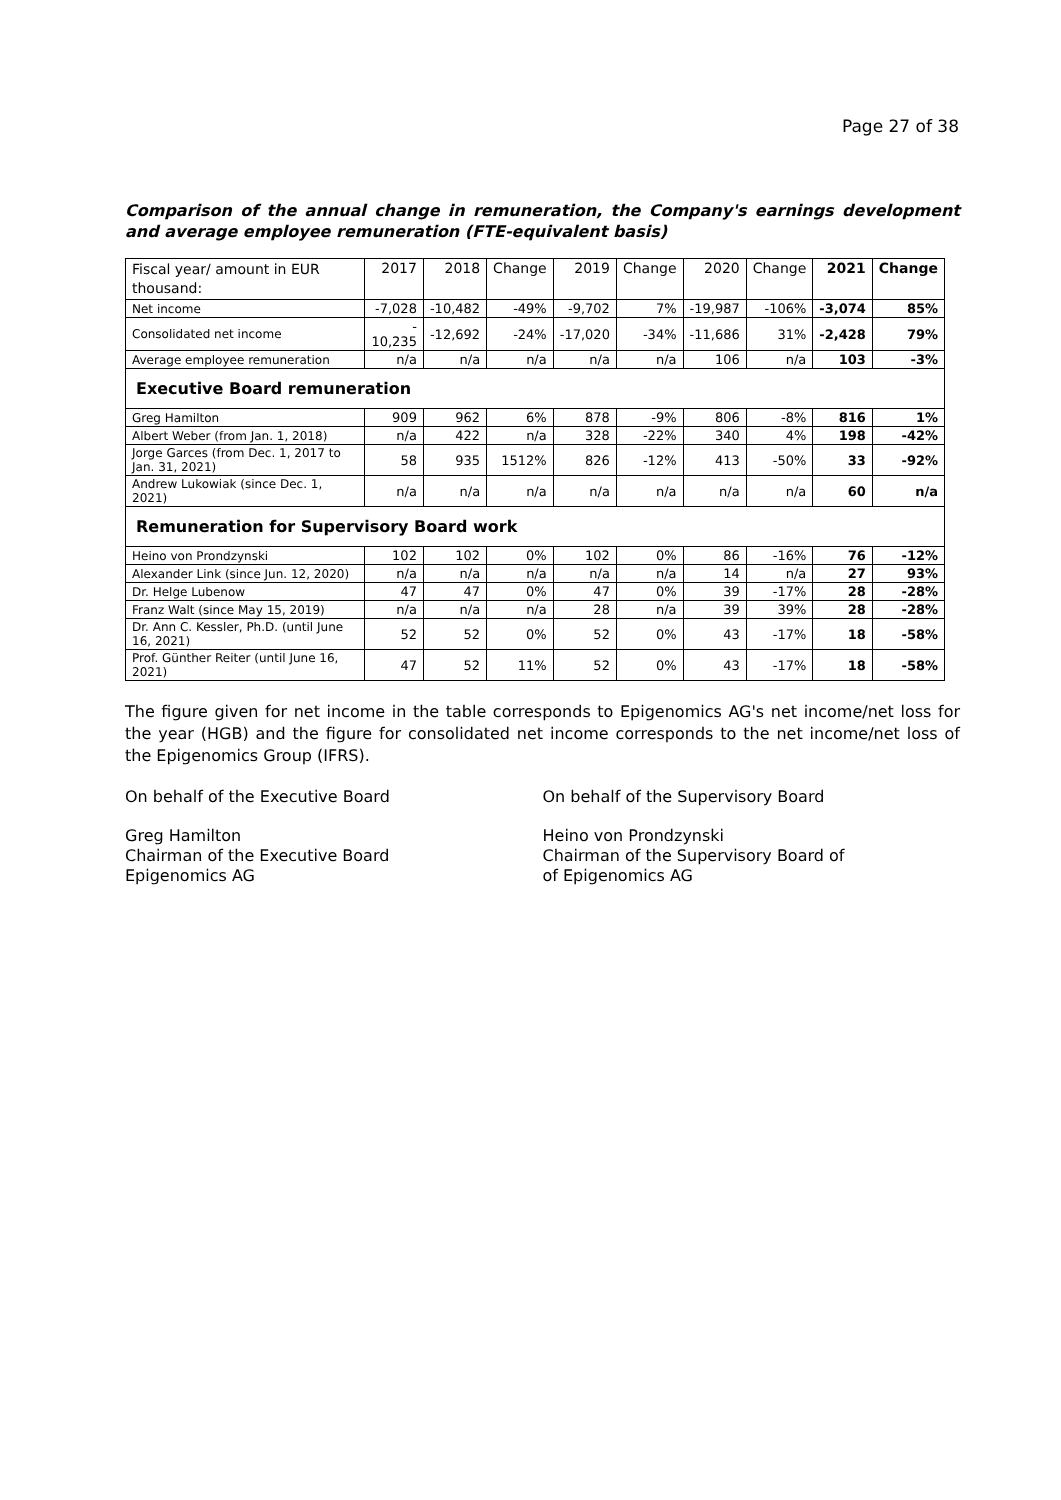Page 27 of 38
Comparison of the annual change in remuneration, the Company's earnings development and average employee remuneration (FTE-equivalent basis)
| Fiscal year/ amount in EUR thousand: | 2017 | 2018 | Change | 2019 | Change | 2020 | Change | 2021 | Change |
| --- | --- | --- | --- | --- | --- | --- | --- | --- | --- |
| Net income | -7,028 | -10,482 | -49% | -9,702 | 7% | -19,987 | -106% | -3,074 | 85% |
| Consolidated net income | - 10,235 | -12,692 | -24% | -17,020 | -34% | -11,686 | 31% | -2,428 | 79% |
| Average employee remuneration | n/a | n/a | n/a | n/a | n/a | 106 | n/a | 103 | -3% |
| Executive Board remuneration | | | | | | | | | |
| Greg Hamilton | 909 | 962 | 6% | 878 | -9% | 806 | -8% | 816 | 1% |
| Albert Weber (from Jan. 1, 2018) | n/a | 422 | n/a | 328 | -22% | 340 | 4% | 198 | -42% |
| Jorge Garces (from Dec. 1, 2017 to Jan. 31, 2021) | 58 | 935 | 1512% | 826 | -12% | 413 | -50% | 33 | -92% |
| Andrew Lukowiak (since Dec. 1, 2021) | n/a | n/a | n/a | n/a | n/a | n/a | n/a | 60 | n/a |
| Remuneration for Supervisory Board work | | | | | | | | | |
| Heino von Prondzynski | 102 | 102 | 0% | 102 | 0% | 86 | -16% | 76 | -12% |
| Alexander Link (since Jun. 12, 2020) | n/a | n/a | n/a | n/a | n/a | 14 | n/a | 27 | 93% |
| Dr. Helge Lubenow | 47 | 47 | 0% | 47 | 0% | 39 | -17% | 28 | -28% |
| Franz Walt (since May 15, 2019) | n/a | n/a | n/a | 28 | n/a | 39 | 39% | 28 | -28% |
| Dr. Ann C. Kessler, Ph.D. (until June 16, 2021) | 52 | 52 | 0% | 52 | 0% | 43 | -17% | 18 | -58% |
| Prof. Günther Reiter (until June 16, 2021) | 47 | 52 | 11% | 52 | 0% | 43 | -17% | 18 | -58% |
The figure given for net income in the table corresponds to Epigenomics AG's net income/net loss for the year (HGB) and the figure for consolidated net income corresponds to the net income/net loss of the Epigenomics Group (IFRS).
On behalf of the Executive Board On behalf of the Supervisory Board
Greg Hamilton
Chairman of the Executive Board
Epigenomics AG
Heino von Prondzynski
Chairman of the Supervisory Board of
of Epigenomics AG